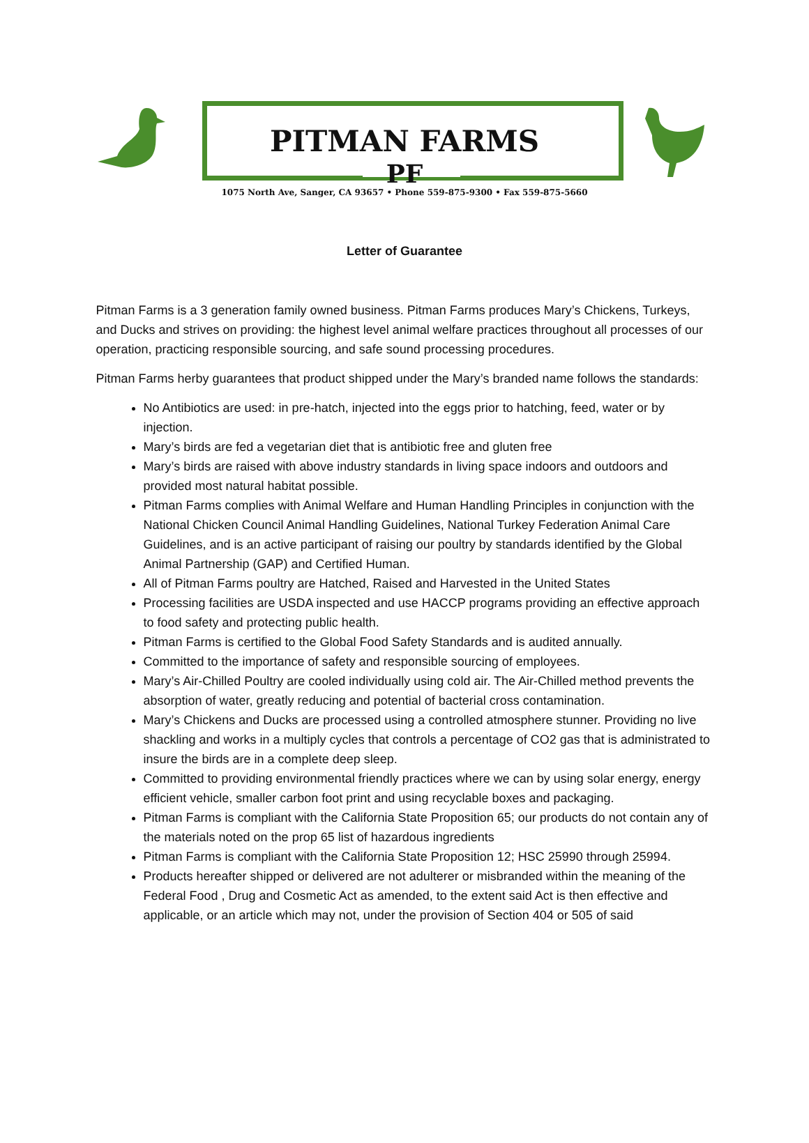PITMAN FARMS
PF
1075 North Ave, Sanger, CA 93657 • Phone 559-875-9300 • Fax 559-875-5660
Letter of Guarantee
Pitman Farms is a 3 generation family owned business. Pitman Farms produces Mary’s Chickens, Turkeys, and Ducks and strives on providing: the highest level animal welfare practices throughout all processes of our operation, practicing responsible sourcing, and safe sound processing procedures.
Pitman Farms herby guarantees that product shipped under the Mary’s branded name follows the standards:
No Antibiotics are used: in pre-hatch, injected into the eggs prior to hatching, feed, water or by injection.
Mary’s birds are fed a vegetarian diet that is antibiotic free and gluten free
Mary’s birds are raised with above industry standards in living space indoors and outdoors and provided most natural habitat possible.
Pitman Farms complies with Animal Welfare and Human Handling Principles in conjunction with the National Chicken Council Animal Handling Guidelines, National Turkey Federation Animal Care Guidelines, and is an active participant of raising our poultry by standards identified by the Global Animal Partnership (GAP) and Certified Human.
All of Pitman Farms poultry are Hatched, Raised and Harvested in the United States
Processing facilities are USDA inspected and use HACCP programs providing an effective approach to food safety and protecting public health.
Pitman Farms is certified to the Global Food Safety Standards and is audited annually.
Committed to the importance of safety and responsible sourcing of employees.
Mary’s Air-Chilled Poultry are cooled individually using cold air. The Air-Chilled method prevents the absorption of water, greatly reducing and potential of bacterial cross contamination.
Mary’s Chickens and Ducks are processed using a controlled atmosphere stunner. Providing no live shackling and works in a multiply cycles that controls a percentage of CO2 gas that is administrated to insure the birds are in a complete deep sleep.
Committed to providing environmental friendly practices where we can by using solar energy, energy efficient vehicle, smaller carbon foot print and using recyclable boxes and packaging.
Pitman Farms is compliant with the California State Proposition 65; our products do not contain any of the materials noted on the prop 65 list of hazardous ingredients
Pitman Farms is compliant with the California State Proposition 12; HSC 25990 through 25994.
Products hereafter shipped or delivered are not adulterer or misbranded within the meaning of the Federal Food , Drug and Cosmetic Act as amended, to the extent said Act is then effective and applicable, or an article which may not, under the provision of Section 404 or 505 of said